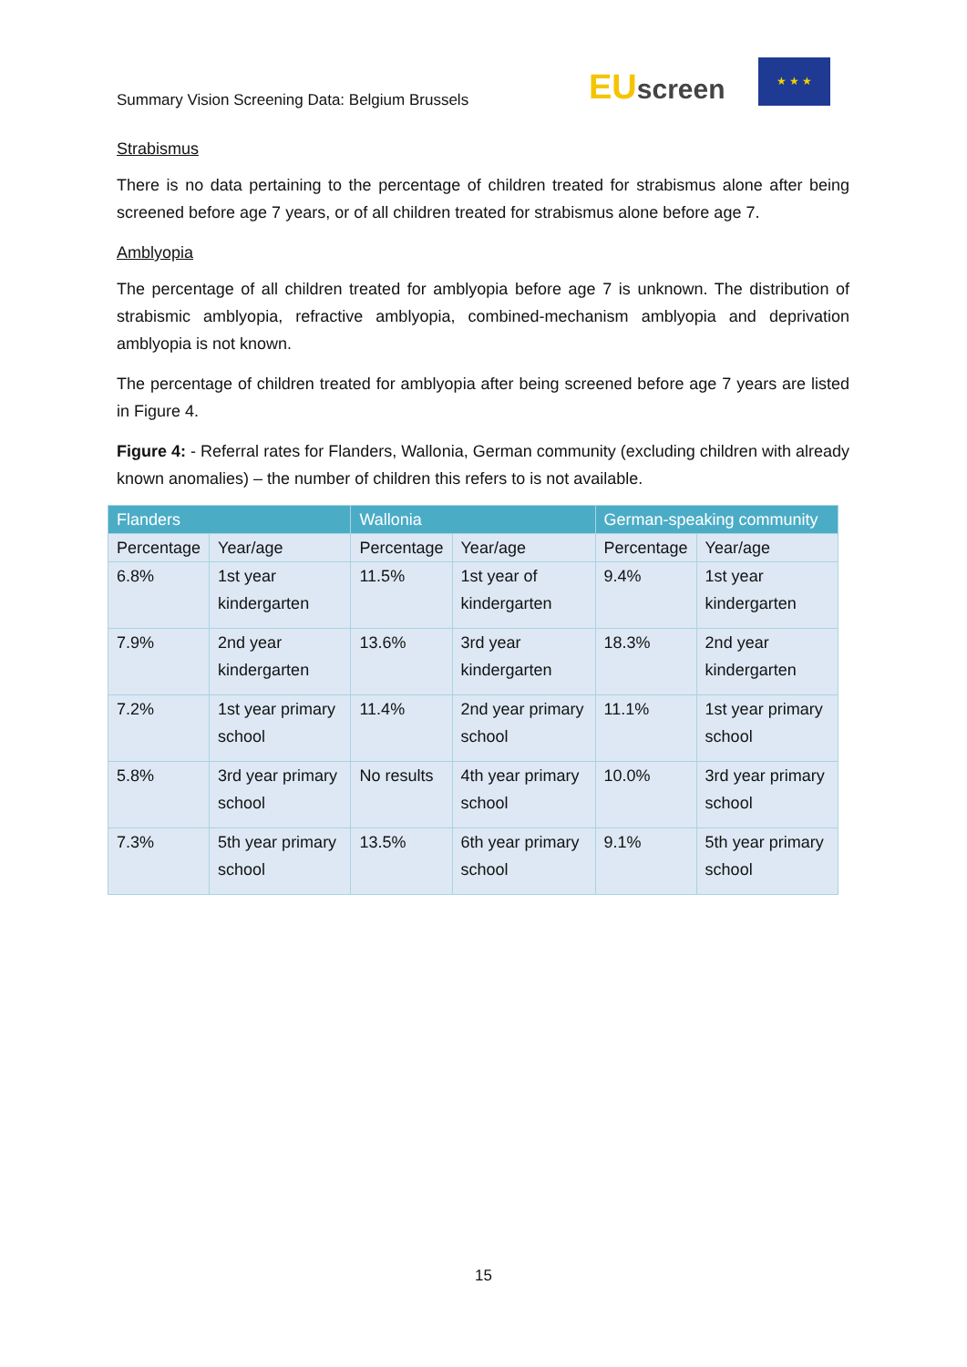Summary Vision Screening Data: Belgium Brussels
EU screen
★ ★ ★
Strabismus
There is no data pertaining to the percentage of children treated for strabismus alone after being screened before age 7 years, or of all children treated for strabismus alone before age 7.
Amblyopia
The percentage of all children treated for amblyopia before age 7 is unknown. The distribution of strabismic amblyopia, refractive amblyopia, combined-mechanism amblyopia and deprivation amblyopia is not known.
The percentage of children treated for amblyopia after being screened before age 7 years are listed in Figure 4.
Figure 4: - Referral rates for Flanders, Wallonia, German community (excluding children with already known anomalies) – the number of children this refers to is not available.
| Flanders | | Wallonia | | German-speaking community | |
| --- | --- | --- | --- | --- | --- |
| Percentage | Year/age | Percentage | Year/age | Percentage | Year/age |
| 6.8% | 1st year kindergarten | 11.5% | 1st year of kindergarten | 9.4% | 1st year kindergarten |
| 7.9% | 2nd year kindergarten | 13.6% | 3rd year kindergarten | 18.3% | 2nd year kindergarten |
| 7.2% | 1st year primary school | 11.4% | 2nd year primary school | 11.1% | 1st year primary school |
| 5.8% | 3rd year primary school | No results | 4th year primary school | 10.0% | 3rd year primary school |
| 7.3% | 5th year primary school | 13.5% | 6th year primary school | 9.1% | 5th year primary school |
15